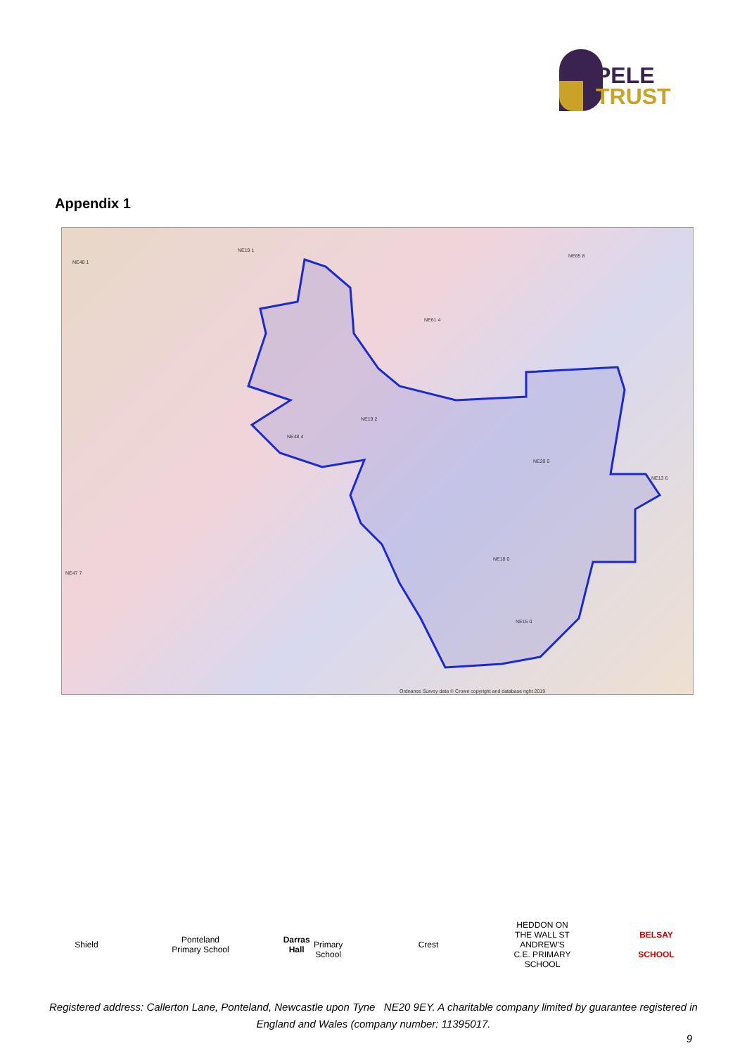PELE
TRUST
Appendix 1
NE48 1
NE19 1
NE65 8
NE61 4
NE19 2
NE48 4
NE20 0
NE18 0
NE15 0
NE47 7
NE13 6
Ordnance Survey data © Crown copyright and database right 2019
Shield
Ponteland Primary School
Darras Hall
Primary School
Crest
HEDDON ON THE WALL ST ANDREW'S C.E. PRIMARY SCHOOL
BELSAY
SCHOOL
Registered address: Callerton Lane, Ponteland, Newcastle upon Tyne NE20 9EY. A charitable company limited by guarantee registered in England and Wales (company number: 11395017.
9